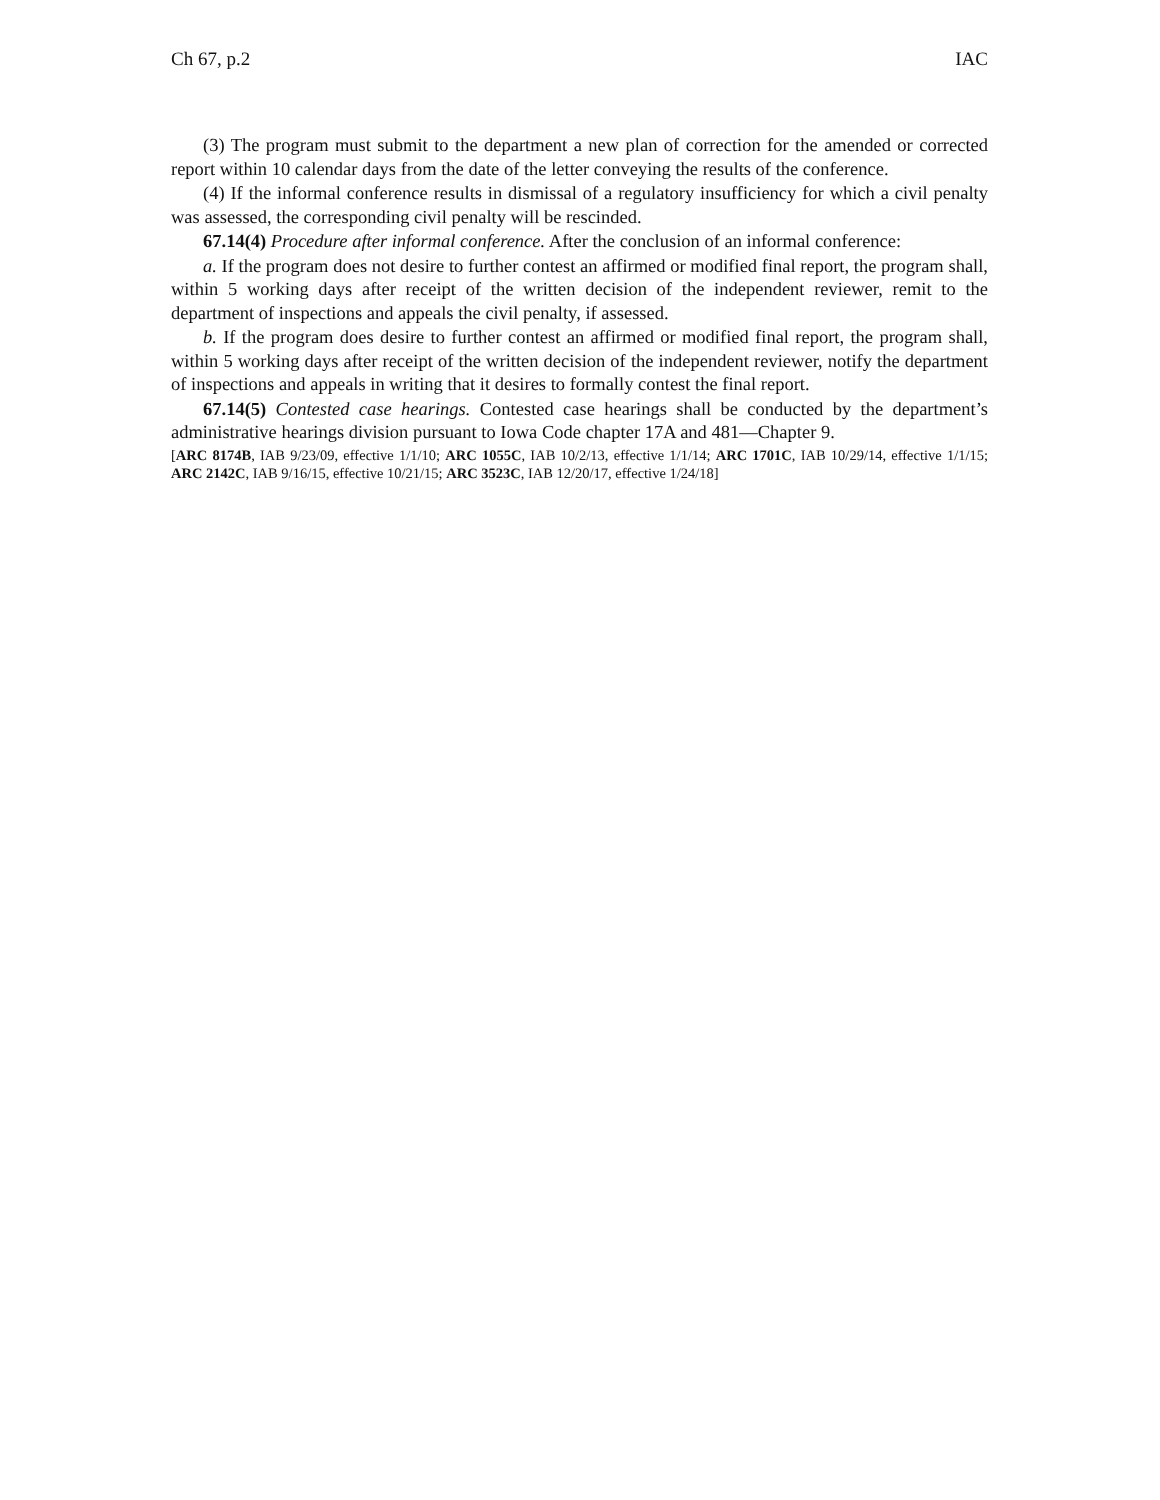Ch 67, p.2 IAC
(3) The program must submit to the department a new plan of correction for the amended or corrected report within 10 calendar days from the date of the letter conveying the results of the conference.
(4) If the informal conference results in dismissal of a regulatory insufficiency for which a civil penalty was assessed, the corresponding civil penalty will be rescinded.
67.14(4) Procedure after informal conference. After the conclusion of an informal conference:
a. If the program does not desire to further contest an affirmed or modified final report, the program shall, within 5 working days after receipt of the written decision of the independent reviewer, remit to the department of inspections and appeals the civil penalty, if assessed.
b. If the program does desire to further contest an affirmed or modified final report, the program shall, within 5 working days after receipt of the written decision of the independent reviewer, notify the department of inspections and appeals in writing that it desires to formally contest the final report.
67.14(5) Contested case hearings. Contested case hearings shall be conducted by the department’s administrative hearings division pursuant to Iowa Code chapter 17A and 481—Chapter 9.
[ARC 8174B, IAB 9/23/09, effective 1/1/10; ARC 1055C, IAB 10/2/13, effective 1/1/14; ARC 1701C, IAB 10/29/14, effective 1/1/15; ARC 2142C, IAB 9/16/15, effective 10/21/15; ARC 3523C, IAB 12/20/17, effective 1/24/18]